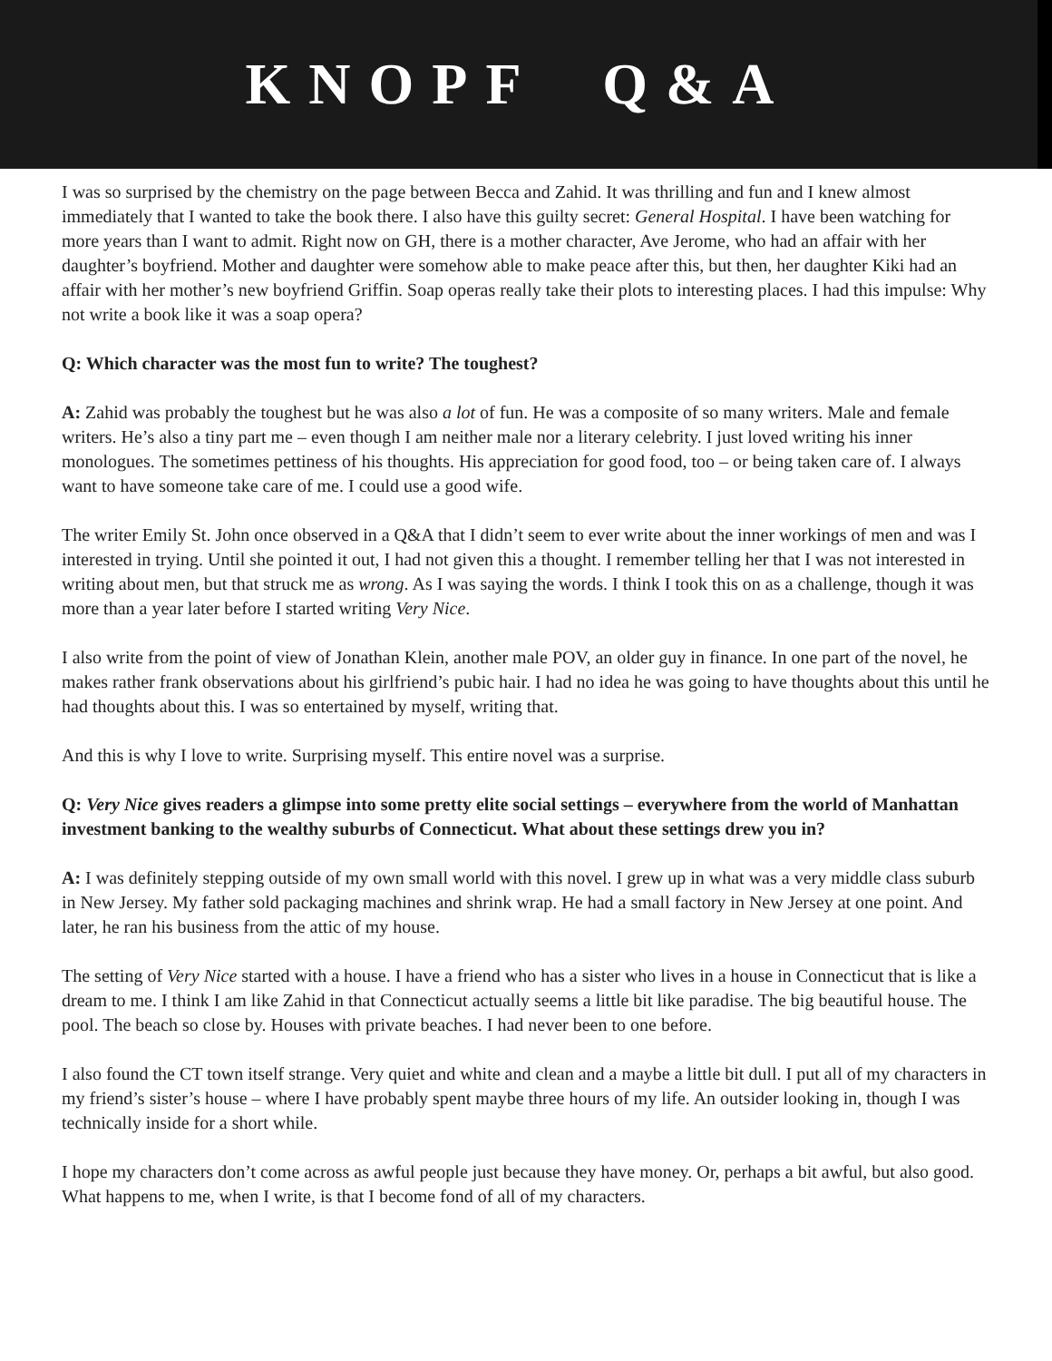KNOPF Q&A
I was so surprised by the chemistry on the page between Becca and Zahid. It was thrilling and fun and I knew almost immediately that I wanted to take the book there. I also have this guilty secret: General Hospital. I have been watching for more years than I want to admit. Right now on GH, there is a mother character, Ave Jerome, who had an affair with her daughter’s boyfriend. Mother and daughter were somehow able to make peace after this, but then, her daughter Kiki had an affair with her mother’s new boyfriend Griffin. Soap operas really take their plots to interesting places. I had this impulse: Why not write a book like it was a soap opera?
Q: Which character was the most fun to write? The toughest?
A: Zahid was probably the toughest but he was also a lot of fun. He was a composite of so many writers. Male and female writers. He’s also a tiny part me – even though I am neither male nor a literary celebrity. I just loved writing his inner monologues. The sometimes pettiness of his thoughts. His appreciation for good food, too – or being taken care of. I always want to have someone take care of me. I could use a good wife.
The writer Emily St. John once observed in a Q&A that I didn’t seem to ever write about the inner workings of men and was I interested in trying. Until she pointed it out, I had not given this a thought. I remember telling her that I was not interested in writing about men, but that struck me as wrong. As I was saying the words. I think I took this on as a challenge, though it was more than a year later before I started writing Very Nice.
I also write from the point of view of Jonathan Klein, another male POV, an older guy in finance. In one part of the novel, he makes rather frank observations about his girlfriend’s pubic hair. I had no idea he was going to have thoughts about this until he had thoughts about this. I was so entertained by myself, writing that.
And this is why I love to write. Surprising myself. This entire novel was a surprise.
Q: Very Nice gives readers a glimpse into some pretty elite social settings – everywhere from the world of Manhattan investment banking to the wealthy suburbs of Connecticut. What about these settings drew you in?
A: I was definitely stepping outside of my own small world with this novel. I grew up in what was a very middle class suburb in New Jersey. My father sold packaging machines and shrink wrap. He had a small factory in New Jersey at one point. And later, he ran his business from the attic of my house.
The setting of Very Nice started with a house. I have a friend who has a sister who lives in a house in Connecticut that is like a dream to me. I think I am like Zahid in that Connecticut actually seems a little bit like paradise. The big beautiful house. The pool. The beach so close by. Houses with private beaches. I had never been to one before.
I also found the CT town itself strange. Very quiet and white and clean and a maybe a little bit dull. I put all of my characters in my friend’s sister’s house – where I have probably spent maybe three hours of my life. An outsider looking in, though I was technically inside for a short while.
I hope my characters don’t come across as awful people just because they have money. Or, perhaps a bit awful, but also good. What happens to me, when I write, is that I become fond of all of my characters.